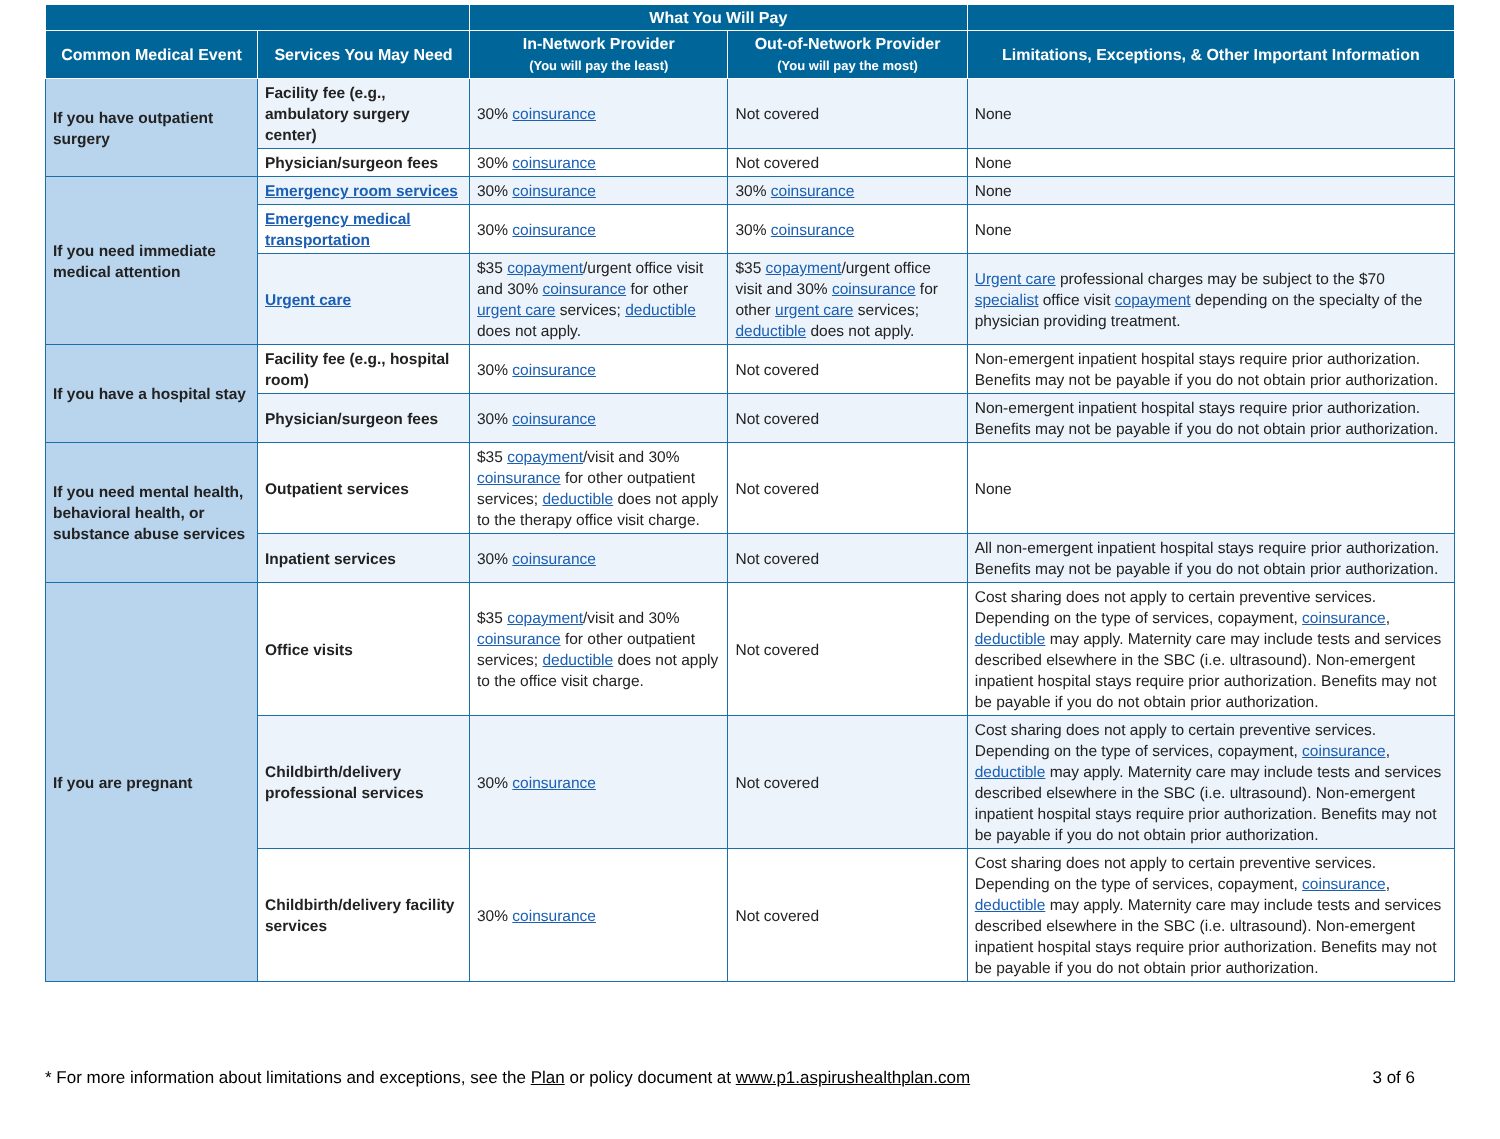| | | What You Will Pay | | |
| --- | --- | --- | --- | --- |
| Common Medical Event | Services You May Need | In-Network Provider (You will pay the least) | Out-of-Network Provider (You will pay the most) | Limitations, Exceptions, & Other Important Information |
| If you have outpatient surgery | Facility fee (e.g., ambulatory surgery center) | 30% coinsurance | Not covered | None |
| | Physician/surgeon fees | 30% coinsurance | Not covered | None |
| If you need immediate medical attention | Emergency room services | 30% coinsurance | 30% coinsurance | None |
| | Emergency medical transportation | 30% coinsurance | 30% coinsurance | None |
| | Urgent care | $35 copayment /urgent office visit and 30% coinsurance for other urgent care services; deductible does not apply. | $35 copayment /urgent office visit and 30% coinsurance for other urgent care services; deductible does not apply. | Urgent care professional charges may be subject to the $70 specialist office visit copayment depending on the specialty of the physician providing treatment. |
| If you have a hospital stay | Facility fee (e.g., hospital room) | 30% coinsurance | Not covered | Non-emergent inpatient hospital stays require prior authorization. Benefits may not be payable if you do not obtain prior authorization. |
| | Physician/surgeon fees | 30% coinsurance | Not covered | Non-emergent inpatient hospital stays require prior authorization. Benefits may not be payable if you do not obtain prior authorization. |
| If you need mental health, behavioral health, or substance abuse services | Outpatient services | $35 copayment /visit and 30% coinsurance for other outpatient services; deductible does not apply to the therapy office visit charge. | Not covered | None |
| | Inpatient services | 30% coinsurance | Not covered | All non-emergent inpatient hospital stays require prior authorization. Benefits may not be payable if you do not obtain prior authorization. |
| If you are pregnant | Office visits | $35 copayment /visit and 30% coinsurance for other outpatient services; deductible does not apply to the office visit charge. | Not covered | Cost sharing does not apply to certain preventive services. Depending on the type of services, copayment, coinsurance , deductible may apply. Maternity care may include tests and services described elsewhere in the SBC (i.e. ultrasound). Non-emergent inpatient hospital stays require prior authorization. Benefits may not be payable if you do not obtain prior authorization. |
| | Childbirth/delivery professional services | 30% coinsurance | Not covered | Cost sharing does not apply to certain preventive services. Depending on the type of services, copayment, coinsurance , deductible may apply. Maternity care may include tests and services described elsewhere in the SBC (i.e. ultrasound). Non-emergent inpatient hospital stays require prior authorization. Benefits may not be payable if you do not obtain prior authorization. |
| | Childbirth/delivery facility services | 30% coinsurance | Not covered | Cost sharing does not apply to certain preventive services. Depending on the type of services, copayment, coinsurance , deductible may apply. Maternity care may include tests and services described elsewhere in the SBC (i.e. ultrasound). Non-emergent inpatient hospital stays require prior authorization. Benefits may not be payable if you do not obtain prior authorization. |
* For more information about limitations and exceptions, see the Plan or policy document at www.p1.aspirushealthplan.com 3 of 6